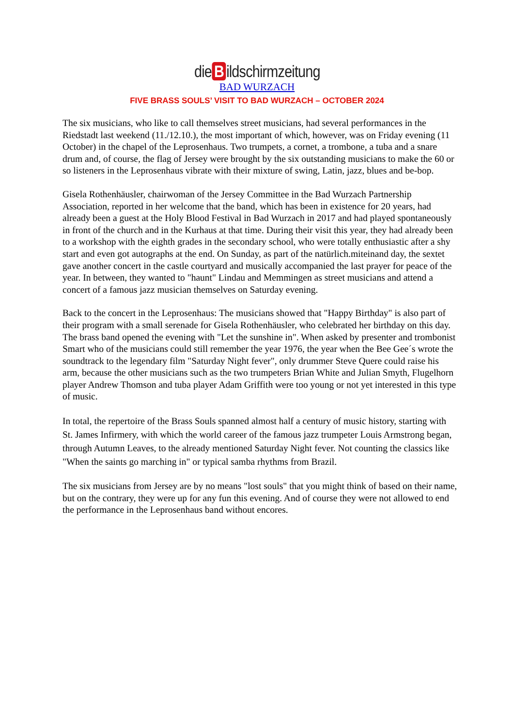die B ildschirmzeitung
BAD WURZACH
FIVE BRASS SOULS’ VISIT TO BAD WURZACH – OCTOBER 2024
The six musicians, who like to call themselves street musicians, had several performances in the Riedstadt last weekend (11./12.10.), the most important of which, however, was on Friday evening (11 October) in the chapel of the Leprosenhaus. Two trumpets, a cornet, a trombone, a tuba and a snare drum and, of course, the flag of Jersey were brought by the six outstanding musicians to make the 60 or so listeners in the Leprosenhaus vibrate with their mixture of swing, Latin, jazz, blues and be-bop.
Gisela Rothenhäusler, chairwoman of the Jersey Committee in the Bad Wurzach Partnership Association, reported in her welcome that the band, which has been in existence for 20 years, had already been a guest at the Holy Blood Festival in Bad Wurzach in 2017 and had played spontaneously in front of the church and in the Kurhaus at that time. During their visit this year, they had already been to a workshop with the eighth grades in the secondary school, who were totally enthusiastic after a shy start and even got autographs at the end. On Sunday, as part of the natürlich.miteinand day, the sextet gave another concert in the castle courtyard and musically accompanied the last prayer for peace of the year. In between, they wanted to "haunt" Lindau and Memmingen as street musicians and attend a concert of a famous jazz musician themselves on Saturday evening.
Back to the concert in the Leprosenhaus: The musicians showed that "Happy Birthday" is also part of their program with a small serenade for Gisela Rothenhäusler, who celebrated her birthday on this day. The brass band opened the evening with "Let the sunshine in". When asked by presenter and trombonist Smart who of the musicians could still remember the year 1976, the year when the Bee Gee´s wrote the soundtrack to the legendary film "Saturday Night fever", only drummer Steve Quere could raise his arm, because the other musicians such as the two trumpeters Brian White and Julian Smyth, Flugelhorn player Andrew Thomson and tuba player Adam Griffith were too young or not yet interested in this type of music.
In total, the repertoire of the Brass Souls spanned almost half a century of music history, starting with St. James Infirmery, with which the world career of the famous jazz trumpeter Louis Armstrong began, through Autumn Leaves, to the already mentioned Saturday Night fever. Not counting the classics like "When the saints go marching in" or typical samba rhythms from Brazil.
The six musicians from Jersey are by no means "lost souls" that you might think of based on their name, but on the contrary, they were up for any fun this evening. And of course they were not allowed to end the performance in the Leprosenhaus band without encores.